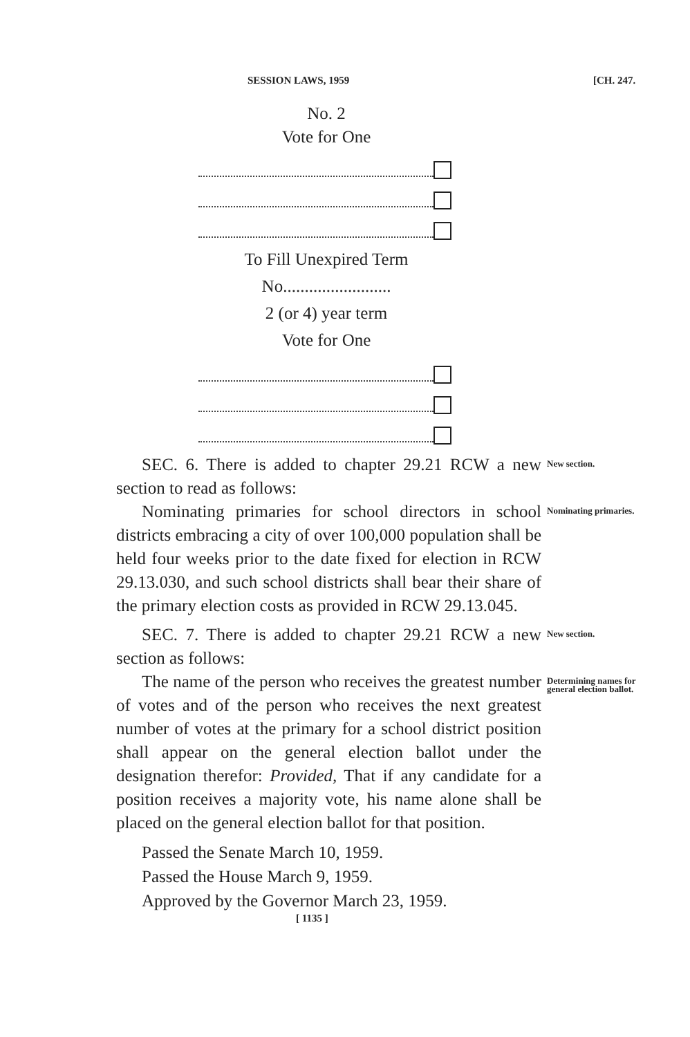SESSION LAWS, 1959 [CH. 247.
No. 2
Vote for One
To Fill Unexpired Term
No.........................
2 (or 4) year term
Vote for One
SEC. 6. There is added to chapter 29.21 RCW a new section to read as follows:
New section.
Nominating primaries for school directors in school districts embracing a city of over 100,000 population shall be held four weeks prior to the date fixed for election in RCW 29.13.030, and such school districts shall bear their share of the primary election costs as provided in RCW 29.13.045.
Nominating primaries.
SEC. 7. There is added to chapter 29.21 RCW a new section as follows:
New section.
The name of the person who receives the greatest number of votes and of the person who receives the next greatest number of votes at the primary for a school district position shall appear on the general election ballot under the designation therefor: Provided, That if any candidate for a position receives a majority vote, his name alone shall be placed on the general election ballot for that position.
Determining names for general election ballot.
Passed the Senate March 10, 1959.
Passed the House March 9, 1959.
Approved by the Governor March 23, 1959.
[ 1135 ]